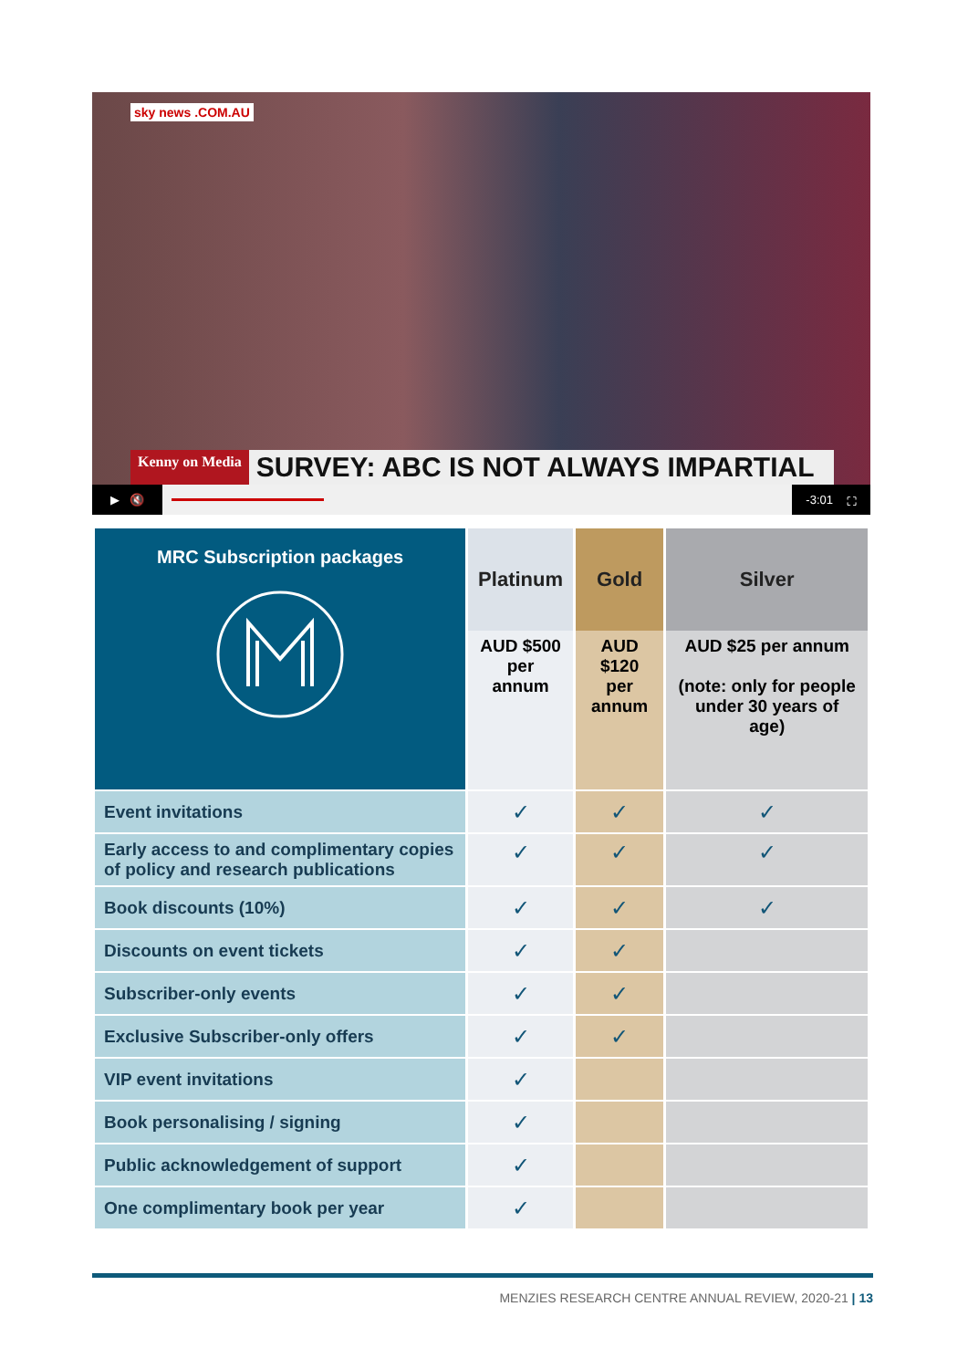sky news .COM.AU
Kenny on Media SURVEY: ABC IS NOT ALWAYS IMPARTIAL
▶ 🔇 -3:01 ⛶
| MRC Subscription packages | Platinum | Gold | Silver |
| --- | --- | --- | --- |
| | AUD $500 per annum | AUD $120 per annum | AUD $25 per annum (note: only for people under 30 years of age) |
| Event invitations | ✓ | ✓ | ✓ |
| Early access to and complimentary copies of policy and research publications | ✓ | ✓ | ✓ |
| Book discounts (10%) | ✓ | ✓ | ✓ |
| Discounts on event tickets | ✓ | ✓ | |
| Subscriber-only events | ✓ | ✓ | |
| Exclusive Subscriber-only offers | ✓ | ✓ | |
| VIP event invitations | ✓ | | |
| Book personalising / signing | ✓ | | |
| Public acknowledgement of support | ✓ | | |
| One complimentary book per year | ✓ | | |
MENZIES RESEARCH CENTRE ANNUAL REVIEW, 2020-21 | 13